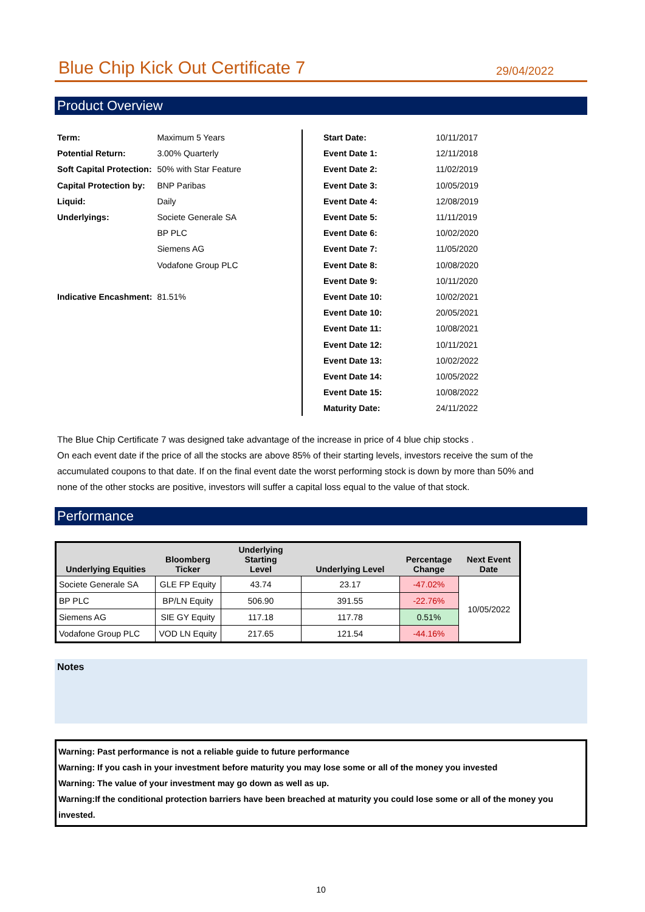Blue Chip Kick Out Certificate 7
29/04/2022
Product Overview
| Term: | Maximum 5 Years |
| Potential Return: | 3.00% Quarterly |
| Soft Capital Protection: | 50% with Star Feature |
| Capital Protection by: | BNP Paribas |
| Liquid: | Daily |
| Underlyings: | Societe Generale SA |
| | BP PLC |
| | Siemens AG |
| | Vodafone Group PLC |
| Indicative Encashment: | 81.51% |
| Start Date: | 10/11/2017 |
| Event Date 1: | 12/11/2018 |
| Event Date 2: | 11/02/2019 |
| Event Date 3: | 10/05/2019 |
| Event Date 4: | 12/08/2019 |
| Event Date 5: | 11/11/2019 |
| Event Date 6: | 10/02/2020 |
| Event Date 7: | 11/05/2020 |
| Event Date 8: | 10/08/2020 |
| Event Date 9: | 10/11/2020 |
| Event Date 10: | 10/02/2021 |
| Event Date 10: | 20/05/2021 |
| Event Date 11: | 10/08/2021 |
| Event Date 12: | 10/11/2021 |
| Event Date 13: | 10/02/2022 |
| Event Date 14: | 10/05/2022 |
| Event Date 15: | 10/08/2022 |
| Maturity Date: | 24/11/2022 |
The Blue Chip Certificate 7 was designed take advantage of the increase in price of 4 blue chip stocks .
On each event date if the price of all the stocks are above 85% of their starting levels, investors receive the sum of the
accumulated coupons to that date. If on the final event date the worst performing stock is down by more than 50% and
none of the other stocks are positive, investors will suffer a capital loss equal to the value of that stock.
Performance
| Underlying Equities | Bloomberg Ticker | Underlying Starting Level | Underlying Level | Percentage Change | Next Event Date |
| --- | --- | --- | --- | --- | --- |
| Societe Generale SA | GLE FP Equity | 43.74 | 23.17 | -47.02% | 10/05/2022 |
| BP PLC | BP/LN Equity | 506.90 | 391.55 | -22.76% | |
| Siemens AG | SIE GY Equity | 117.18 | 117.78 | 0.51% | |
| Vodafone Group PLC | VOD LN Equity | 217.65 | 121.54 | -44.16% | |
Notes
Warning: Past performance is not a reliable guide to future performance
Warning: If you cash in your investment before maturity you may lose some or all of the money you invested
Warning: The value of your investment may go down as well as up.
Warning:If the conditional protection barriers have been breached at maturity you could lose some or all of the money you invested.
10